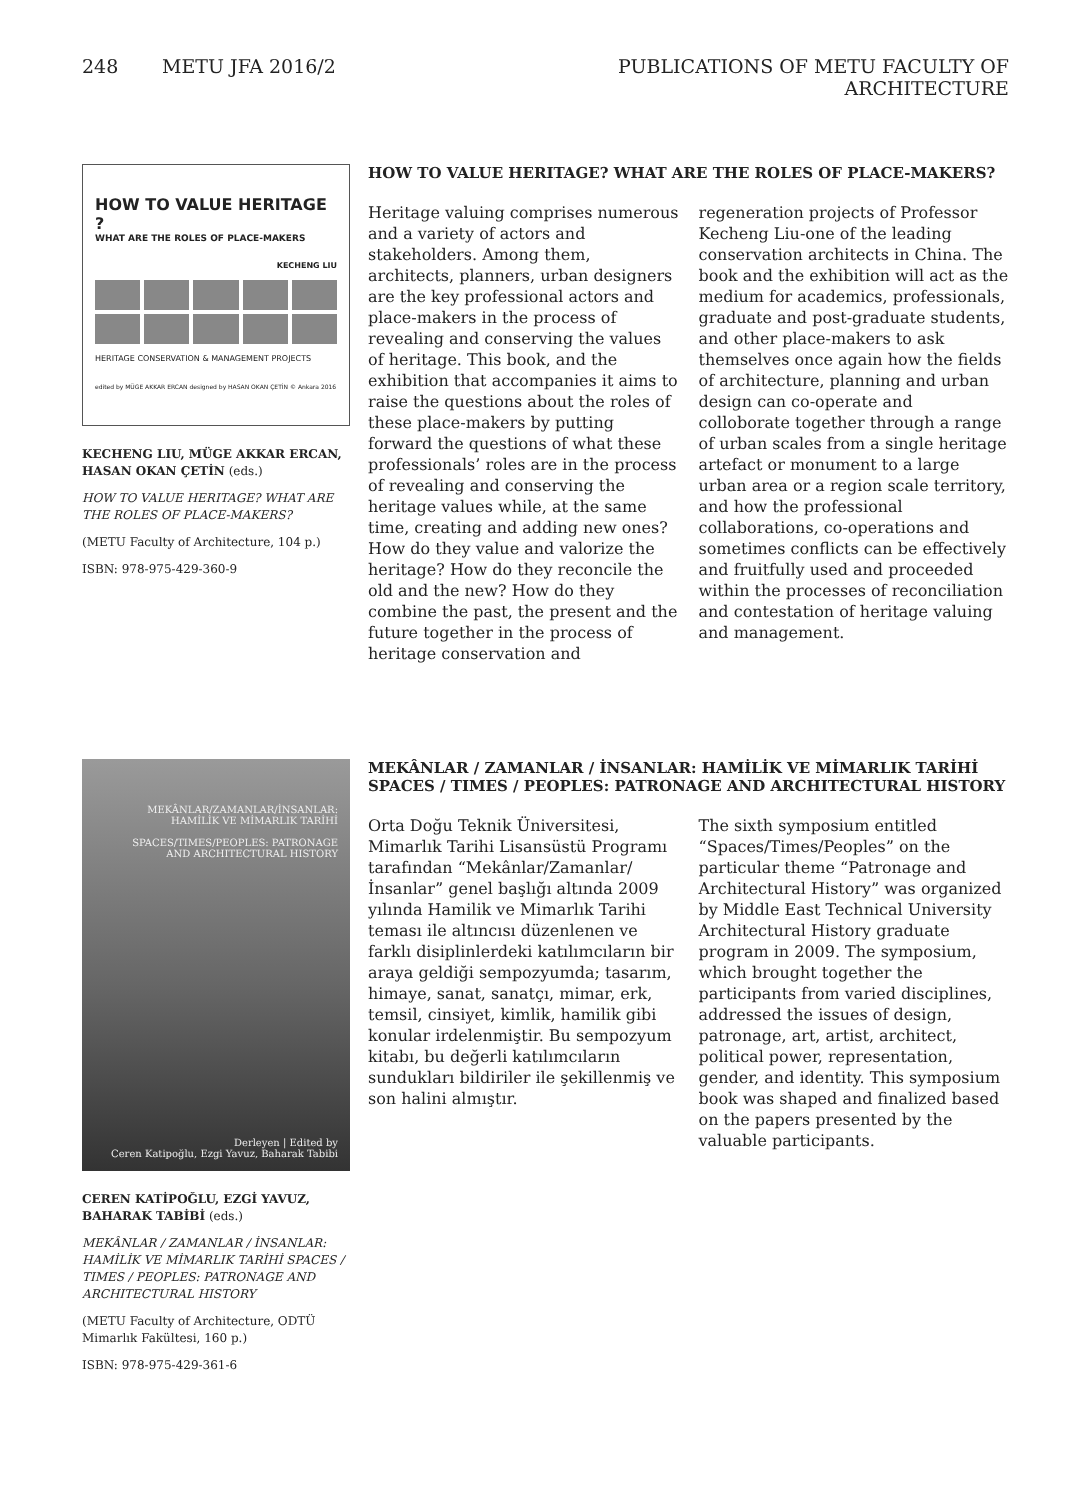248 METU JFA 2016/2 PUBLICATIONS OF METU FACULTY OF ARCHITECTURE
HOW TO VALUE HERITAGE ?
WHAT ARE THE ROLES OF PLACE-MAKERS
KECHENG LIU
HERITAGE CONSERVATION & MANAGEMENT PROJECTS
edited by MÜGE AKKAR ERCAN designed by HASAN OKAN ÇETİN © Ankara 2016
KECHENG LIU, MÜGE AKKAR ERCAN, HASAN OKAN ÇETİN (eds.)
HOW TO VALUE HERITAGE? WHAT ARE THE ROLES OF PLACE-MAKERS?
(METU Faculty of Architecture, 104 p.)
ISBN: 978-975-429-360-9
HOW TO VALUE HERITAGE? WHAT ARE THE ROLES OF PLACE-MAKERS?
Heritage valuing comprises numerous and a variety of actors and stakeholders. Among them, architects, planners, urban designers are the key professional actors and place-makers in the process of revealing and conserving the values of heritage. This book, and the exhibition that accompanies it aims to raise the questions about the roles of these place-makers by putting forward the questions of what these professionals’ roles are in the process of revealing and conserving the heritage values while, at the same time, creating and adding new ones? How do they value and valorize the heritage? How do they reconcile the old and the new? How do they combine the past, the present and the future together in the process of heritage conservation and regeneration projects of Professor Kecheng Liu-one of the leading conservation architects in China. The book and the exhibition will act as the medium for academics, professionals, graduate and post-graduate students, and other place-makers to ask themselves once again how the fields of architecture, planning and urban design can co-operate and colloborate together through a range of urban scales from a single heritage artefact or monument to a large urban area or a region scale territory, and how the professional collaborations, co-operations and sometimes conflicts can be effectively and fruitfully used and proceeded within the processes of reconciliation and contestation of heritage valuing and management.
MEKÂNLAR/ZAMANLAR/İNSANLAR:
HAMİLİK VE MİMARLIK TARİHİ
SPACES/TIMES/PEOPLES: PATRONAGE
AND ARCHITECTURAL HISTORY
Derleyen | Edited by
Ceren Katipoğlu, Ezgi Yavuz, Baharak Tabibi
CEREN KATİPOĞLU, EZGİ YAVUZ, BAHARAK TABİBİ (eds.)
MEKÂNLAR / ZAMANLAR / İNSANLAR: HAMİLİK VE MİMARLIK TARİHİ SPACES / TIMES / PEOPLES: PATRONAGE AND ARCHITECTURAL HISTORY
(METU Faculty of Architecture, ODTÜ Mimarlık Fakültesi, 160 p.)
ISBN: 978-975-429-361-6
MEKÂNLAR / ZAMANLAR / İNSANLAR: HAMİLİK VE MİMARLIK TARİHİ
SPACES / TIMES / PEOPLES: PATRONAGE AND ARCHITECTURAL HISTORY
Orta Doğu Teknik Üniversitesi, Mimarlık Tarihi Lisansüstü Programı tarafından “Mekânlar/Zamanlar/İnsanlar” genel başlığı altında 2009 yılında Hamilik ve Mimarlık Tarihi teması ile altıncısı düzenlenen ve farklı disiplinlerdeki katılımcıların bir araya geldiği sempozyumda; tasarım, himaye, sanat, sanatçı, mimar, erk, temsil, cinsiyet, kimlik, hamilik gibi konular irdelenmiştir. Bu sempozyum kitabı, bu değerli katılımcıların sundukları bildiriler ile şekillenmiş ve son halini almıştır.
The sixth symposium entitled “Spaces/Times/Peoples” on the particular theme “Patronage and Architectural History” was organized by Middle East Technical University Architectural History graduate program in 2009. The symposium, which brought together the participants from varied disciplines, addressed the issues of design, patronage, art, artist, architect, political power, representation, gender, and identity. This symposium book was shaped and finalized based on the papers presented by the valuable participants.